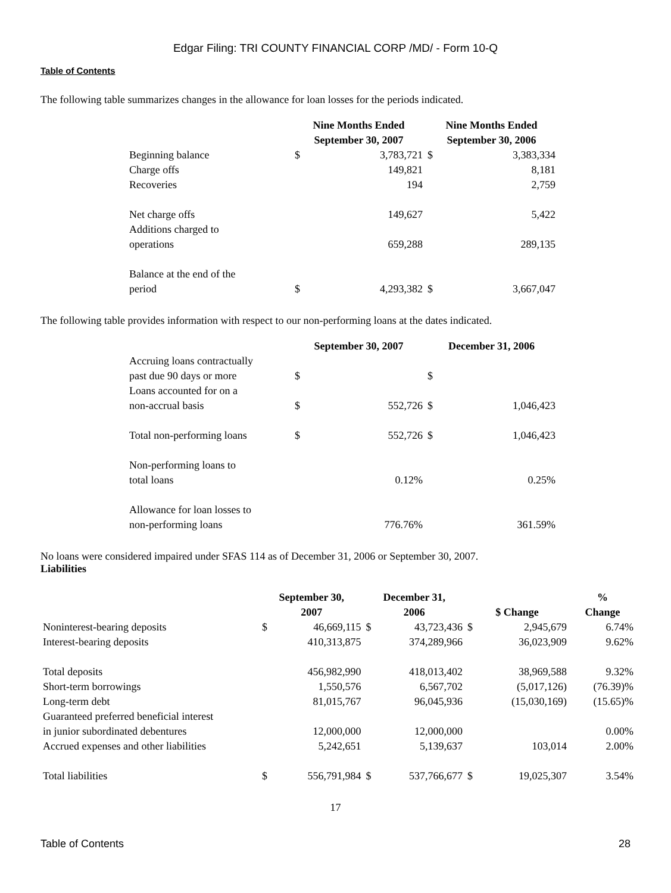Edgar Filing: TRI COUNTY FINANCIAL CORP /MD/ - Form 10-Q
Table of Contents
The following table summarizes changes in the allowance for loan losses for the periods indicated.
| | Nine Months Ended September 30, 2007 | | Nine Months Ended September 30, 2006 | |
| --- | --- | --- | --- | --- |
| Beginning balance | $ | 3,783,721 | $ | 3,383,334 |
| Charge offs | | 149,821 | | 8,181 |
| Recoveries | | 194 | | 2,759 |
| Net charge offs | | 149,627 | | 5,422 |
| Additions charged to operations | | 659,288 | | 289,135 |
| Balance at the end of the period | $ | 4,293,382 | $ | 3,667,047 |
The following table provides information with respect to our non-performing loans at the dates indicated.
| | September 30, 2007 | | December 31, 2006 | |
| --- | --- | --- | --- | --- |
| Accruing loans contractually past due 90 days or more | $ | | $ | |
| Loans accounted for on a non-accrual basis | $ | 552,726 | $ | 1,046,423 |
| Total non-performing loans | $ | 552,726 | $ | 1,046,423 |
| Non-performing loans to total loans | | 0.12% | | 0.25% |
| Allowance for loan losses to non-performing loans | | 776.76% | | 361.59% |
No loans were considered impaired under SFAS 114 as of December 31, 2006 or September 30, 2007.
Liabilities
| | September 30, 2007 | | December 31, 2006 | | $ Change | | % Change |
| --- | --- | --- | --- | --- | --- | --- | --- |
| Noninterest-bearing deposits | $ | 46,669,115 | $ | 43,723,436 | $ | 2,945,679 | 6.74% |
| Interest-bearing deposits | | 410,313,875 | | 374,289,966 | | 36,023,909 | 9.62% |
| Total deposits | | 456,982,990 | | 418,013,402 | | 38,969,588 | 9.32% |
| Short-term borrowings | | 1,550,576 | | 6,567,702 | | (5,017,126) | (76.39)% |
| Long-term debt | | 81,015,767 | | 96,045,936 | | (15,030,169) | (15.65)% |
| Guaranteed preferred beneficial interest in junior subordinated debentures | | 12,000,000 | | 12,000,000 | | | 0.00% |
| Accrued expenses and other liabilities | | 5,242,651 | | 5,139,637 | | 103,014 | 2.00% |
| Total liabilities | $ | 556,791,984 | $ | 537,766,677 | $ | 19,025,307 | 3.54% |
17
Table of Contents 28